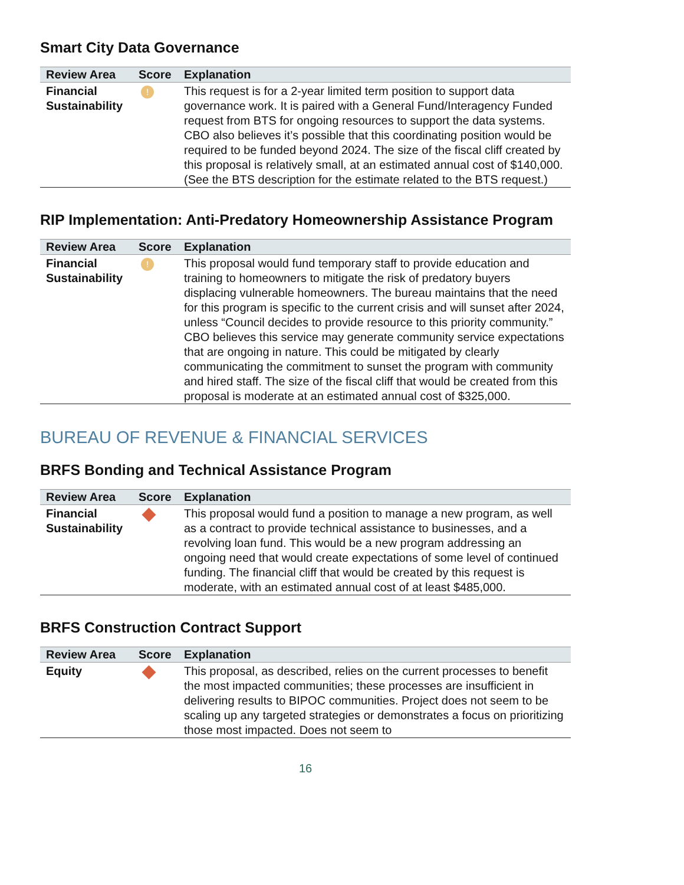Smart City Data Governance
| Review Area | Score | Explanation |
| --- | --- | --- |
| Financial Sustainability | ! | This request is for a 2-year limited term position to support data governance work. It is paired with a General Fund/Interagency Funded request from BTS for ongoing resources to support the data systems. CBO also believes it’s possible that this coordinating position would be required to be funded beyond 2024. The size of the fiscal cliff created by this proposal is relatively small, at an estimated annual cost of $140,000. (See the BTS description for the estimate related to the BTS request.) |
RIP Implementation: Anti-Predatory Homeownership Assistance Program
| Review Area | Score | Explanation |
| --- | --- | --- |
| Financial Sustainability | ! | This proposal would fund temporary staff to provide education and training to homeowners to mitigate the risk of predatory buyers displacing vulnerable homeowners. The bureau maintains that the need for this program is specific to the current crisis and will sunset after 2024, unless “Council decides to provide resource to this priority community.” CBO believes this service may generate community service expectations that are ongoing in nature. This could be mitigated by clearly communicating the commitment to sunset the program with community and hired staff. The size of the fiscal cliff that would be created from this proposal is moderate at an estimated annual cost of $325,000. |
BUREAU OF REVENUE & FINANCIAL SERVICES
BRFS Bonding and Technical Assistance Program
| Review Area | Score | Explanation |
| --- | --- | --- |
| Financial Sustainability | | This proposal would fund a position to manage a new program, as well as a contract to provide technical assistance to businesses, and a revolving loan fund. This would be a new program addressing an ongoing need that would create expectations of some level of continued funding. The financial cliff that would be created by this request is moderate, with an estimated annual cost of at least $485,000. |
BRFS Construction Contract Support
| Review Area | Score | Explanation |
| --- | --- | --- |
| Equity | | This proposal, as described, relies on the current processes to benefit the most impacted communities; these processes are insufficient in delivering results to BIPOC communities. Project does not seem to be scaling up any targeted strategies or demonstrates a focus on prioritizing those most impacted. Does not seem to |
16